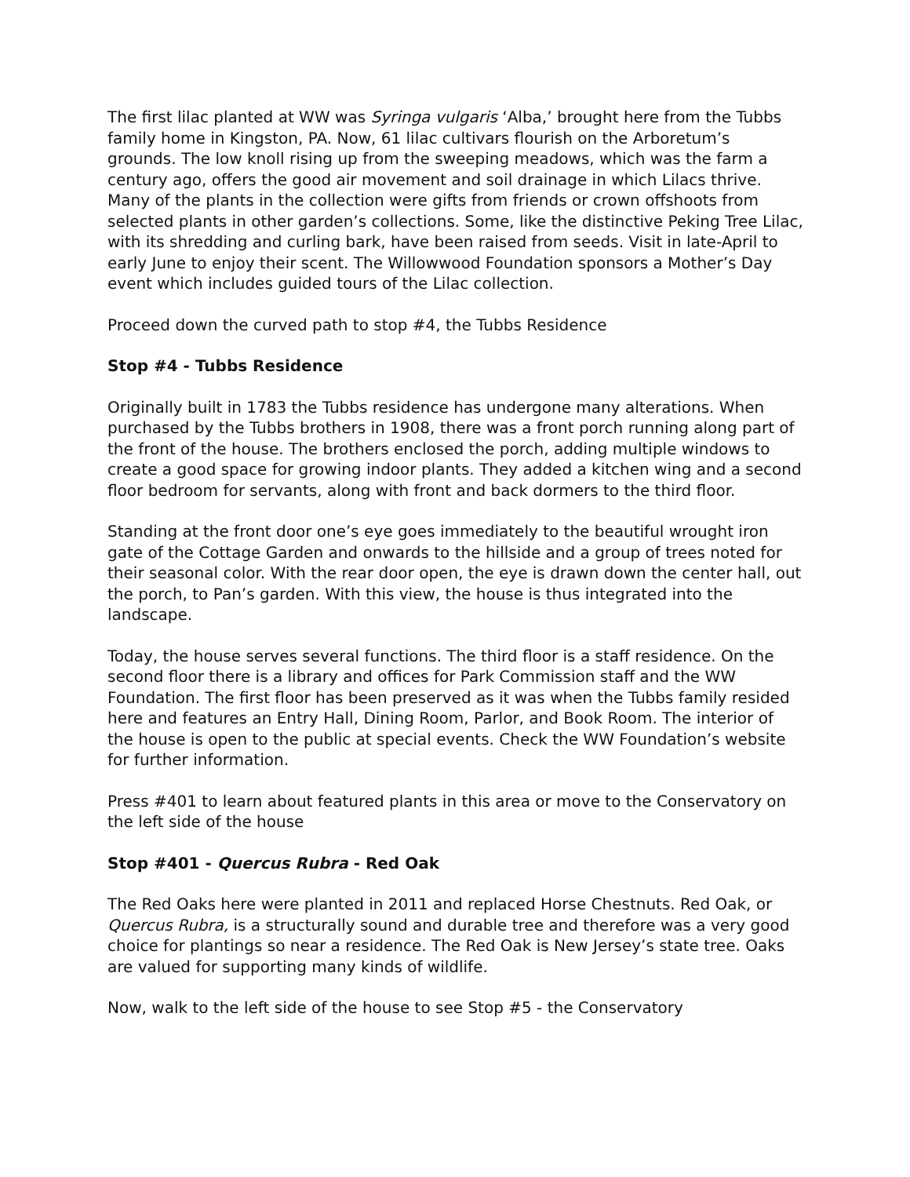The first lilac planted at WW was Syringa vulgaris ‘Alba,’ brought here from the Tubbs family home in Kingston, PA. Now, 61 lilac cultivars flourish on the Arboretum’s grounds. The low knoll rising up from the sweeping meadows, which was the farm a century ago, offers the good air movement and soil drainage in which Lilacs thrive. Many of the plants in the collection were gifts from friends or crown offshoots from selected plants in other garden’s collections. Some, like the distinctive Peking Tree Lilac, with its shredding and curling bark, have been raised from seeds. Visit in late-April to early June to enjoy their scent. The Willowwood Foundation sponsors a Mother’s Day event which includes guided tours of the Lilac collection.
Proceed down the curved path to stop #4, the Tubbs Residence
Stop #4 - Tubbs Residence
Originally built in 1783 the Tubbs residence has undergone many alterations. When purchased by the Tubbs brothers in 1908, there was a front porch running along part of the front of the house. The brothers enclosed the porch, adding multiple windows to create a good space for growing indoor plants. They added a kitchen wing and a second floor bedroom for servants, along with front and back dormers to the third floor.
Standing at the front door one’s eye goes immediately to the beautiful wrought iron gate of the Cottage Garden and onwards to the hillside and a group of trees noted for their seasonal color. With the rear door open, the eye is drawn down the center hall, out the porch, to Pan’s garden. With this view, the house is thus integrated into the landscape.
Today, the house serves several functions. The third floor is a staff residence. On the second floor there is a library and offices for Park Commission staff and the WW Foundation. The first floor has been preserved as it was when the Tubbs family resided here and features an Entry Hall, Dining Room, Parlor, and Book Room. The interior of the house is open to the public at special events. Check the WW Foundation’s website for further information.
Press #401 to learn about featured plants in this area or move to the Conservatory on the left side of the house
Stop #401 - Quercus Rubra - Red Oak
The Red Oaks here were planted in 2011 and replaced Horse Chestnuts. Red Oak, or Quercus Rubra, is a structurally sound and durable tree and therefore was a very good choice for plantings so near a residence. The Red Oak is New Jersey’s state tree. Oaks are valued for supporting many kinds of wildlife.
Now, walk to the left side of the house to see Stop #5 - the Conservatory